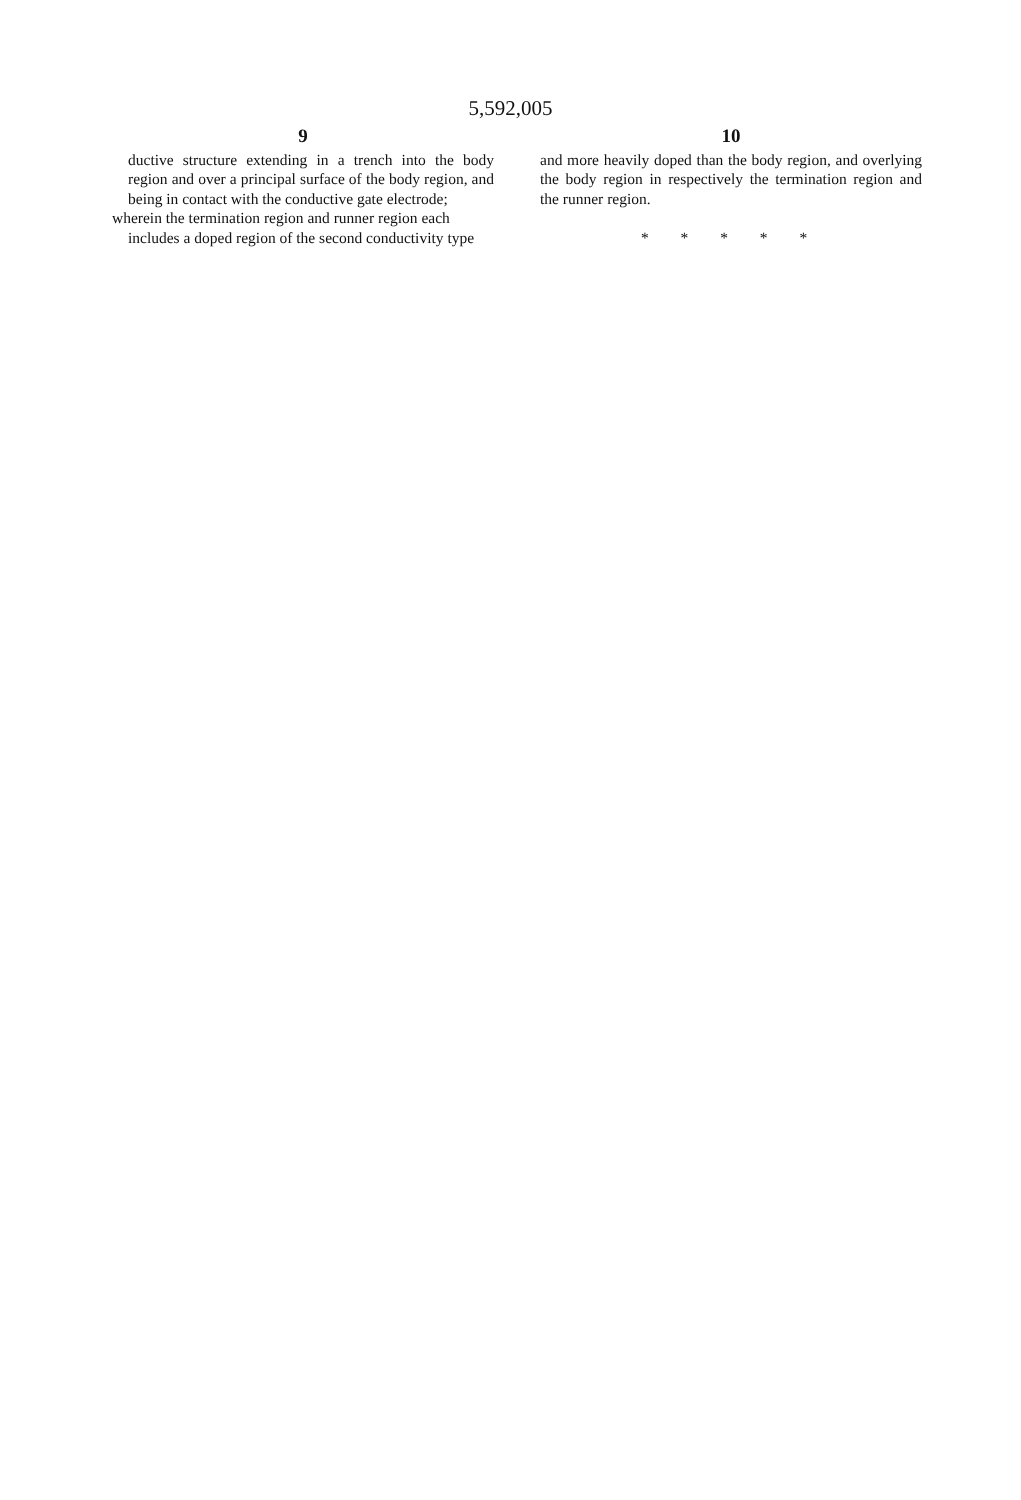5,592,005
9
ductive structure extending in a trench into the body region and over a principal surface of the body region, and being in contact with the conductive gate electrode;
wherein the termination region and runner region each
includes a doped region of the second conductivity type
10
and more heavily doped than the body region, and overlying the body region in respectively the termination region and the runner region.
* * * * *